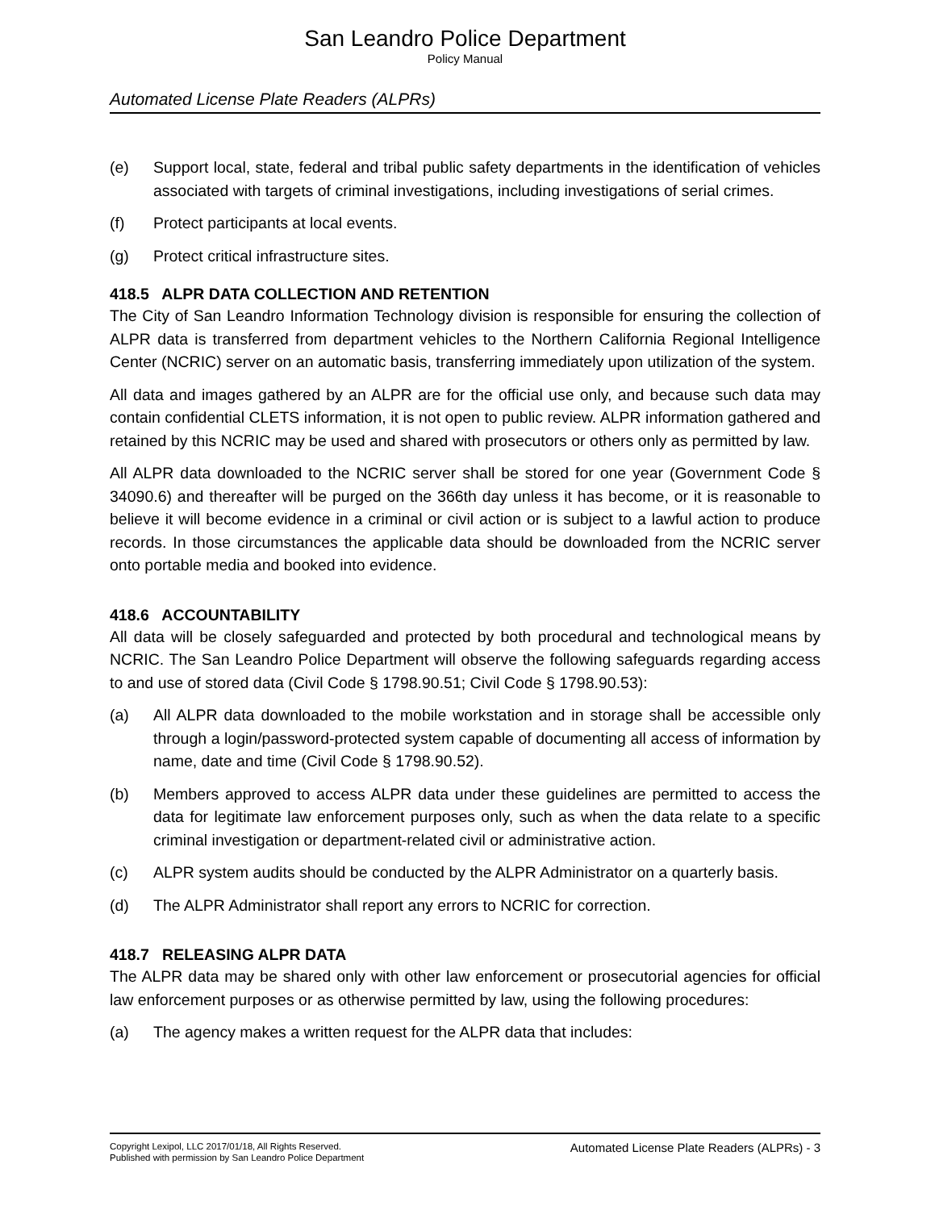San Leandro Police Department
Policy Manual
Automated License Plate Readers (ALPRs)
(e) Support local, state, federal and tribal public safety departments in the identification of vehicles associated with targets of criminal investigations, including investigations of serial crimes.
(f) Protect participants at local events.
(g) Protect critical infrastructure sites.
418.5 ALPR DATA COLLECTION AND RETENTION
The City of San Leandro Information Technology division is responsible for ensuring the collection of ALPR data is transferred from department vehicles to the Northern California Regional Intelligence Center (NCRIC) server on an automatic basis, transferring immediately upon utilization of the system.
All data and images gathered by an ALPR are for the official use only, and because such data may contain confidential CLETS information, it is not open to public review. ALPR information gathered and retained by this NCRIC may be used and shared with prosecutors or others only as permitted by law.
All ALPR data downloaded to the NCRIC server shall be stored for one year (Government Code § 34090.6) and thereafter will be purged on the 366th day unless it has become, or it is reasonable to believe it will become evidence in a criminal or civil action or is subject to a lawful action to produce records. In those circumstances the applicable data should be downloaded from the NCRIC server onto portable media and booked into evidence.
418.6 ACCOUNTABILITY
All data will be closely safeguarded and protected by both procedural and technological means by NCRIC. The San Leandro Police Department will observe the following safeguards regarding access to and use of stored data (Civil Code § 1798.90.51; Civil Code § 1798.90.53):
(a) All ALPR data downloaded to the mobile workstation and in storage shall be accessible only through a login/password-protected system capable of documenting all access of information by name, date and time (Civil Code § 1798.90.52).
(b) Members approved to access ALPR data under these guidelines are permitted to access the data for legitimate law enforcement purposes only, such as when the data relate to a specific criminal investigation or department-related civil or administrative action.
(c) ALPR system audits should be conducted by the ALPR Administrator on a quarterly basis.
(d) The ALPR Administrator shall report any errors to NCRIC for correction.
418.7 RELEASING ALPR DATA
The ALPR data may be shared only with other law enforcement or prosecutorial agencies for official law enforcement purposes or as otherwise permitted by law, using the following procedures:
(a) The agency makes a written request for the ALPR data that includes:
Copyright Lexipol, LLC 2017/01/18, All Rights Reserved.
Published with permission by San Leandro Police Department
Automated License Plate Readers (ALPRs) - 3